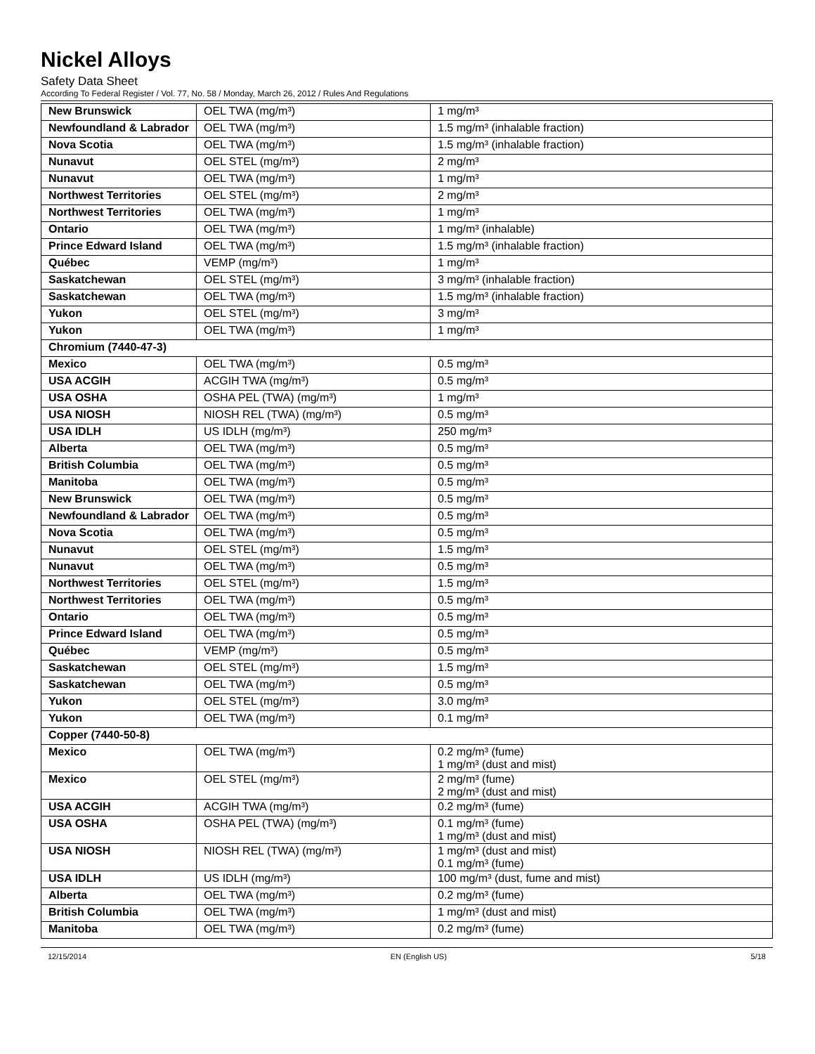Nickel Alloys
Safety Data Sheet
According To Federal Register / Vol. 77, No. 58 / Monday, March 26, 2012 / Rules And Regulations
| New Brunswick | OEL TWA (mg/m³) | 1 mg/m³ |
| Newfoundland & Labrador | OEL TWA (mg/m³) | 1.5 mg/m³ (inhalable fraction) |
| Nova Scotia | OEL TWA (mg/m³) | 1.5 mg/m³ (inhalable fraction) |
| Nunavut | OEL STEL (mg/m³) | 2 mg/m³ |
| Nunavut | OEL TWA (mg/m³) | 1 mg/m³ |
| Northwest Territories | OEL STEL (mg/m³) | 2 mg/m³ |
| Northwest Territories | OEL TWA (mg/m³) | 1 mg/m³ |
| Ontario | OEL TWA (mg/m³) | 1 mg/m³ (inhalable) |
| Prince Edward Island | OEL TWA (mg/m³) | 1.5 mg/m³ (inhalable fraction) |
| Québec | VEMP (mg/m³) | 1 mg/m³ |
| Saskatchewan | OEL STEL (mg/m³) | 3 mg/m³ (inhalable fraction) |
| Saskatchewan | OEL TWA (mg/m³) | 1.5 mg/m³ (inhalable fraction) |
| Yukon | OEL STEL (mg/m³) | 3 mg/m³ |
| Yukon | OEL TWA (mg/m³) | 1 mg/m³ |
| Chromium (7440-47-3) | | |
| Mexico | OEL TWA (mg/m³) | 0.5 mg/m³ |
| USA ACGIH | ACGIH TWA (mg/m³) | 0.5 mg/m³ |
| USA OSHA | OSHA PEL (TWA) (mg/m³) | 1 mg/m³ |
| USA NIOSH | NIOSH REL (TWA) (mg/m³) | 0.5 mg/m³ |
| USA IDLH | US IDLH (mg/m³) | 250 mg/m³ |
| Alberta | OEL TWA (mg/m³) | 0.5 mg/m³ |
| British Columbia | OEL TWA (mg/m³) | 0.5 mg/m³ |
| Manitoba | OEL TWA (mg/m³) | 0.5 mg/m³ |
| New Brunswick | OEL TWA (mg/m³) | 0.5 mg/m³ |
| Newfoundland & Labrador | OEL TWA (mg/m³) | 0.5 mg/m³ |
| Nova Scotia | OEL TWA (mg/m³) | 0.5 mg/m³ |
| Nunavut | OEL STEL (mg/m³) | 1.5 mg/m³ |
| Nunavut | OEL TWA (mg/m³) | 0.5 mg/m³ |
| Northwest Territories | OEL STEL (mg/m³) | 1.5 mg/m³ |
| Northwest Territories | OEL TWA (mg/m³) | 0.5 mg/m³ |
| Ontario | OEL TWA (mg/m³) | 0.5 mg/m³ |
| Prince Edward Island | OEL TWA (mg/m³) | 0.5 mg/m³ |
| Québec | VEMP (mg/m³) | 0.5 mg/m³ |
| Saskatchewan | OEL STEL (mg/m³) | 1.5 mg/m³ |
| Saskatchewan | OEL TWA (mg/m³) | 0.5 mg/m³ |
| Yukon | OEL STEL (mg/m³) | 3.0 mg/m³ |
| Yukon | OEL TWA (mg/m³) | 0.1 mg/m³ |
| Copper (7440-50-8) | | |
| Mexico | OEL TWA (mg/m³) | 0.2 mg/m³ (fume) 1 mg/m³ (dust and mist) |
| Mexico | OEL STEL (mg/m³) | 2 mg/m³ (fume) 2 mg/m³ (dust and mist) |
| USA ACGIH | ACGIH TWA (mg/m³) | 0.2 mg/m³ (fume) |
| USA OSHA | OSHA PEL (TWA) (mg/m³) | 0.1 mg/m³ (fume) 1 mg/m³ (dust and mist) |
| USA NIOSH | NIOSH REL (TWA) (mg/m³) | 1 mg/m³ (dust and mist) 0.1 mg/m³ (fume) |
| USA IDLH | US IDLH (mg/m³) | 100 mg/m³ (dust, fume and mist) |
| Alberta | OEL TWA (mg/m³) | 0.2 mg/m³ (fume) |
| British Columbia | OEL TWA (mg/m³) | 1 mg/m³ (dust and mist) |
| Manitoba | OEL TWA (mg/m³) | 0.2 mg/m³ (fume) |
12/15/2014 EN (English US) 5/18